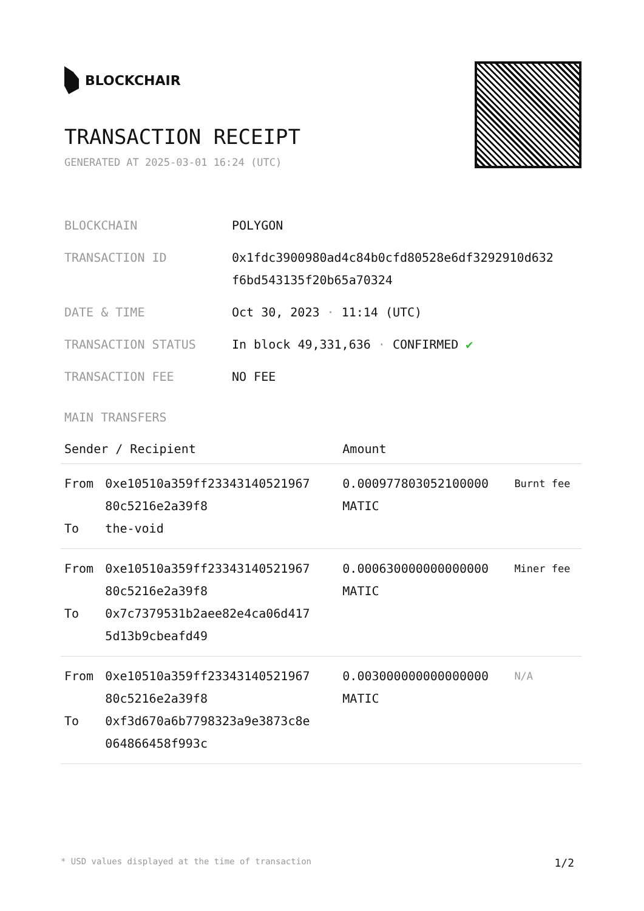BLOCKCHAIR
TRANSACTION RECEIPT
GENERATED AT 2025-03-01 16:24 (UTC)
| BLOCKCHAIN | POLYGON |
| TRANSACTION ID | 0x1fdc3900980ad4c84b0cfd80528e6df3292910d632 f6bd543135f20b65a70324 |
| DATE & TIME | Oct 30, 2023 · 11:14 (UTC) |
| TRANSACTION STATUS | In block 49,331,636 · CONFIRMED ✔ |
| TRANSACTION FEE | NO FEE |
MAIN TRANSFERS
| Sender / Recipient | | Amount | |
| --- | --- | --- | --- |
| From To | 0xe10510a359ff23343140521967 80c5216e2a39f8 the-void | 0.000977803052100000 MATIC | Burnt fee |
| From To | 0xe10510a359ff23343140521967 80c5216e2a39f8 0x7c7379531b2aee82e4ca06d417 5d13b9cbeafd49 | 0.000630000000000000 MATIC | Miner fee |
| From To | 0xe10510a359ff23343140521967 80c5216e2a39f8 0xf3d670a6b7798323a9e3873c8e 064866458f993c | 0.003000000000000000 MATIC | N/A |
* USD values displayed at the time of transaction 1/2